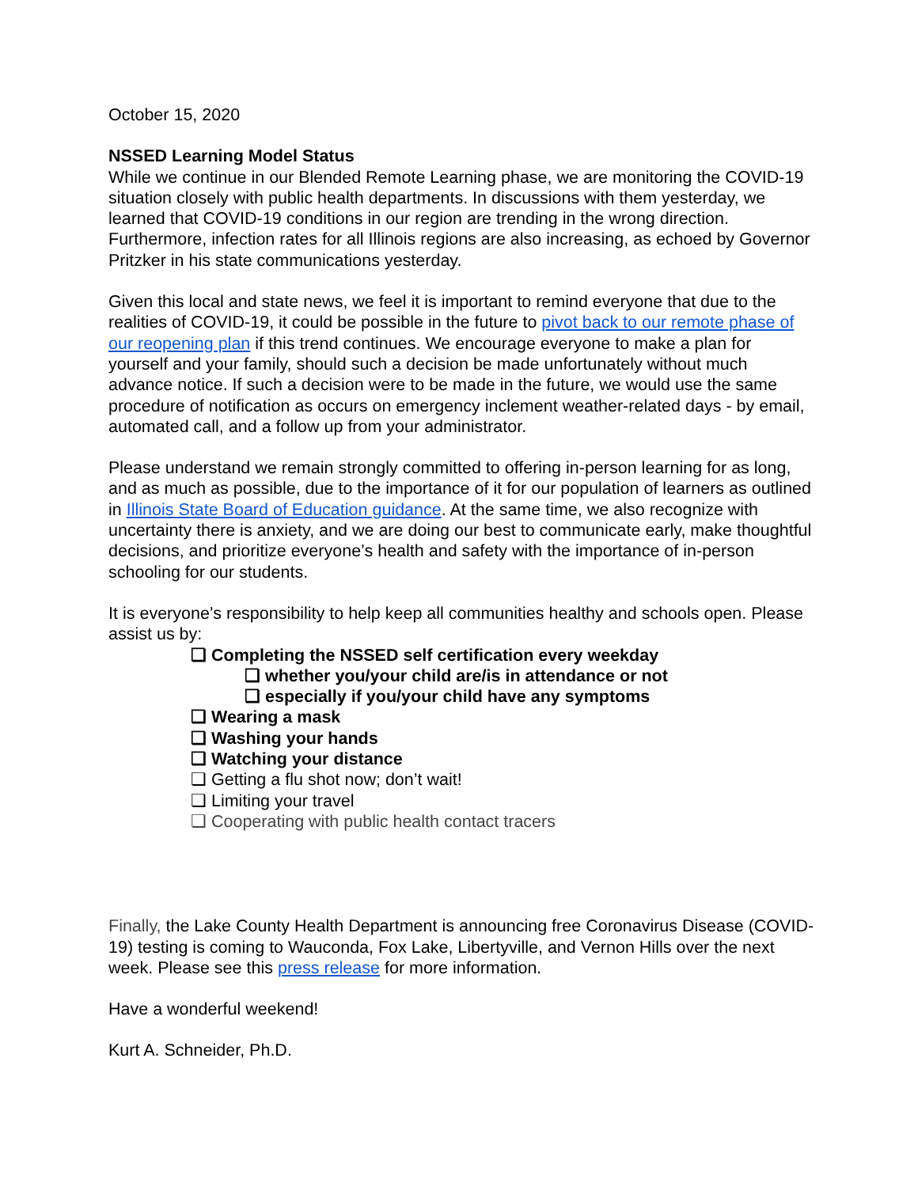October 15, 2020
NSSED Learning Model Status
While we continue in our Blended Remote Learning phase, we are monitoring the COVID-19 situation closely with public health departments. In discussions with them yesterday, we learned that COVID-19 conditions in our region are trending in the wrong direction. Furthermore, infection rates for all Illinois regions are also increasing, as echoed by Governor Pritzker in his state communications yesterday.
Given this local and state news, we feel it is important to remind everyone that due to the realities of COVID-19, it could be possible in the future to pivot back to our remote phase of our reopening plan if this trend continues. We encourage everyone to make a plan for yourself and your family, should such a decision be made unfortunately without much advance notice. If such a decision were to be made in the future, we would use the same procedure of notification as occurs on emergency inclement weather-related days - by email, automated call, and a follow up from your administrator.
Please understand we remain strongly committed to offering in-person learning for as long, and as much as possible, due to the importance of it for our population of learners as outlined in Illinois State Board of Education guidance. At the same time, we also recognize with uncertainty there is anxiety, and we are doing our best to communicate early, make thoughtful decisions, and prioritize everyone’s health and safety with the importance of in-person schooling for our students.
It is everyone’s responsibility to help keep all communities healthy and schools open. Please assist us by:
❏ Completing the NSSED self certification every weekday
❏ whether you/your child are/is in attendance or not
❏ especially if you/your child have any symptoms
❏ Wearing a mask
❏ Washing your hands
❏ Watching your distance
❏ Getting a flu shot now; don’t wait!
❏ Limiting your travel
❏ Cooperating with public health contact tracers
Finally, the Lake County Health Department is announcing free Coronavirus Disease (COVID-19) testing is coming to Wauconda, Fox Lake, Libertyville, and Vernon Hills over the next week. Please see this press release for more information.
Have a wonderful weekend!
Kurt A. Schneider, Ph.D.